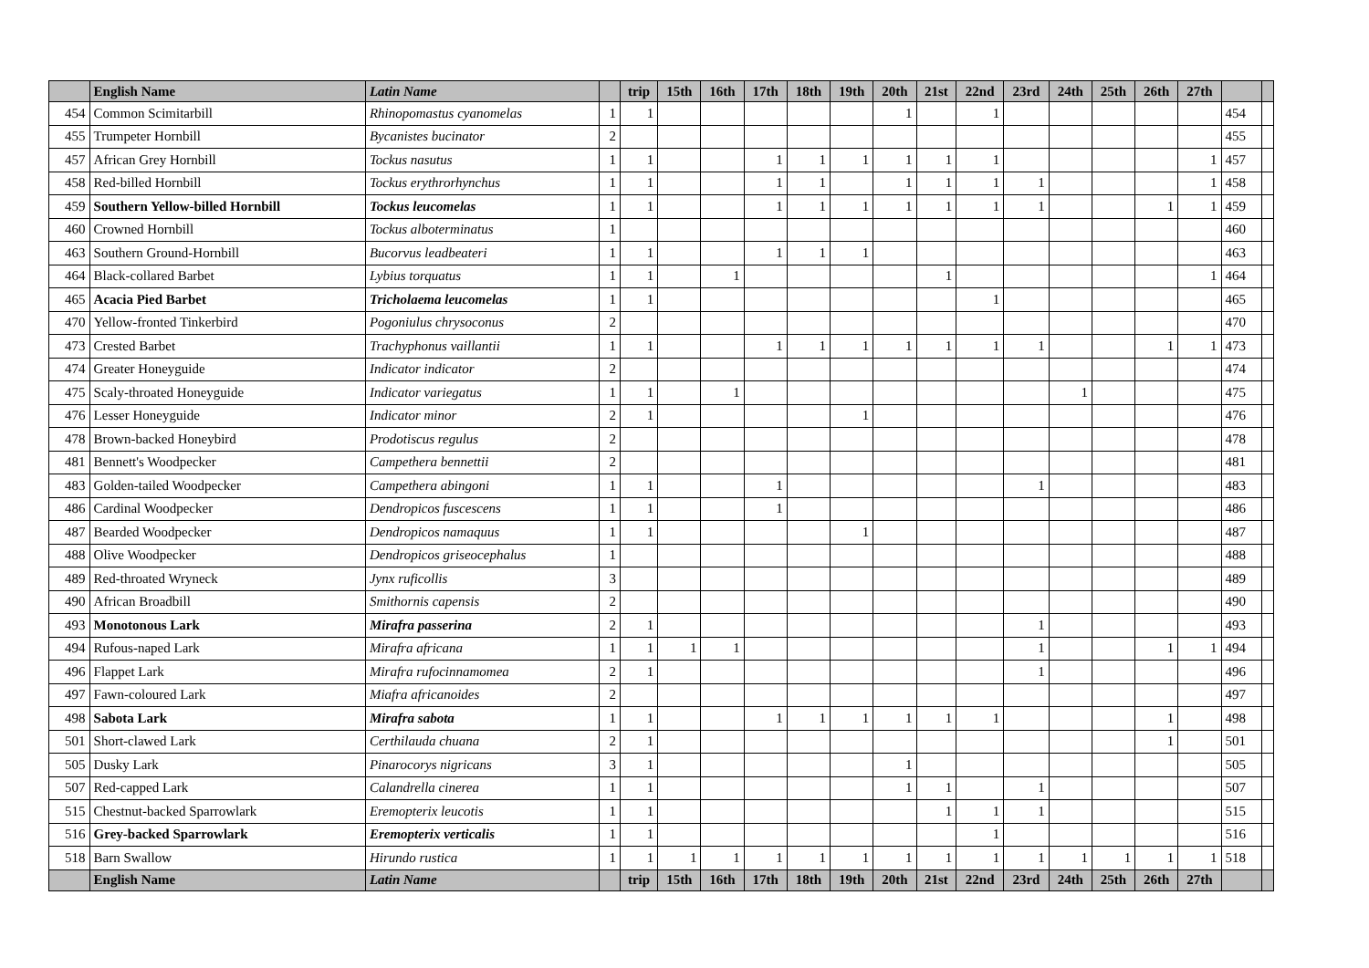| | English Name | Latin Name | | trip | 15th | 16th | 17th | 18th | 19th | 20th | 21st | 22nd | 23rd | 24th | 25th | 26th | 27th | | |
| --- | --- | --- | --- | --- | --- | --- | --- | --- | --- | --- | --- | --- | --- | --- | --- | --- | --- | --- | --- |
| 454 | Common Scimitarbill | Rhinopomastus cyanomelas | 1 | 1 | | | | | | 1 | | 1 | | | | | | 454 | |
| 455 | Trumpeter Hornbill | Bycanistes bucinator | 2 | | | | | | | | | | | | | | | 455 | |
| 457 | African Grey Hornbill | Tockus nasutus | 1 | 1 | | | 1 | 1 | 1 | 1 | 1 | 1 | | | | | 1 | 457 | |
| 458 | Red-billed Hornbill | Tockus erythrorhynchus | 1 | 1 | | | 1 | 1 | | 1 | 1 | 1 | 1 | | | | 1 | 458 | |
| 459 | Southern Yellow-billed Hornbill | Tockus leucomelas | 1 | 1 | | | 1 | 1 | 1 | 1 | 1 | 1 | 1 | | | 1 | 1 | 459 | |
| 460 | Crowned Hornbill | Tockus alboterminatus | 1 | | | | | | | | | | | | | | | 460 | |
| 463 | Southern Ground-Hornbill | Bucorvus leadbeateri | 1 | 1 | | | 1 | 1 | 1 | | | | | | | | | 463 | |
| 464 | Black-collared Barbet | Lybius torquatus | 1 | 1 | | 1 | | | | | 1 | | | | | | 1 | 464 | |
| 465 | Acacia Pied Barbet | Tricholaema leucomelas | 1 | 1 | | | | | | | | 1 | | | | | | 465 | |
| 470 | Yellow-fronted Tinkerbird | Pogoniulus chrysoconus | 2 | | | | | | | | | | | | | | | 470 | |
| 473 | Crested Barbet | Trachyphonus vaillantii | 1 | 1 | | | 1 | 1 | 1 | 1 | 1 | 1 | 1 | | | 1 | 1 | 473 | |
| 474 | Greater Honeyguide | Indicator indicator | 2 | | | | | | | | | | | | | | | 474 | |
| 475 | Scaly-throated Honeyguide | Indicator variegatus | 1 | 1 | | 1 | | | | | | | | 1 | | | | 475 | |
| 476 | Lesser Honeyguide | Indicator minor | 2 | 1 | | | | | 1 | | | | | | | | | 476 | |
| 478 | Brown-backed Honeybird | Prodotiscus regulus | 2 | | | | | | | | | | | | | | | 478 | |
| 481 | Bennett's Woodpecker | Campethera bennettii | 2 | | | | | | | | | | | | | | | 481 | |
| 483 | Golden-tailed Woodpecker | Campethera abingoni | 1 | 1 | | | 1 | | | | | | 1 | | | | | 483 | |
| 486 | Cardinal Woodpecker | Dendropicos fuscescens | 1 | 1 | | | 1 | | | | | | | | | | | 486 | |
| 487 | Bearded Woodpecker | Dendropicos namaquus | 1 | 1 | | | | | 1 | | | | | | | | | 487 | |
| 488 | Olive Woodpecker | Dendropicos griseocephalus | 1 | | | | | | | | | | | | | | | 488 | |
| 489 | Red-throated Wryneck | Jynx ruficollis | 3 | | | | | | | | | | | | | | | 489 | |
| 490 | African Broadbill | Smithornis capensis | 2 | | | | | | | | | | | | | | | 490 | |
| 493 | Monotonous Lark | Mirafra passerina | 2 | 1 | | | | | | | | | 1 | | | | | 493 | |
| 494 | Rufous-naped Lark | Mirafra africana | 1 | 1 | 1 | 1 | | | | | | | 1 | | | 1 | 1 | 494 | |
| 496 | Flappet Lark | Mirafra rufocinnamomea | 2 | 1 | | | | | | | | | 1 | | | | | 496 | |
| 497 | Fawn-coloured Lark | Miafra africanoides | 2 | | | | | | | | | | | | | | | 497 | |
| 498 | Sabota Lark | Mirafra sabota | 1 | 1 | | | 1 | 1 | 1 | 1 | 1 | 1 | | | | 1 | | 498 | |
| 501 | Short-clawed Lark | Certhilauda chuana | 2 | 1 | | | | | | | | | | | | 1 | | 501 | |
| 505 | Dusky Lark | Pinarocorys nigricans | 3 | 1 | | | | | | 1 | | | | | | | | 505 | |
| 507 | Red-capped Lark | Calandrella cinerea | 1 | 1 | | | | | | 1 | 1 | | 1 | | | | | 507 | |
| 515 | Chestnut-backed Sparrowlark | Eremopterix leucotis | 1 | 1 | | | | | | | 1 | 1 | 1 | | | | | 515 | |
| 516 | Grey-backed Sparrowlark | Eremopterix verticalis | 1 | 1 | | | | | | | | 1 | | | | | | 516 | |
| 518 | Barn Swallow | Hirundo rustica | 1 | 1 | 1 | 1 | 1 | 1 | 1 | 1 | 1 | 1 | 1 | 1 | 1 | 1 | 1 | 518 | |
| | English Name | Latin Name | | trip | 15th | 16th | 17th | 18th | 19th | 20th | 21st | 22nd | 23rd | 24th | 25th | 26th | 27th | | |